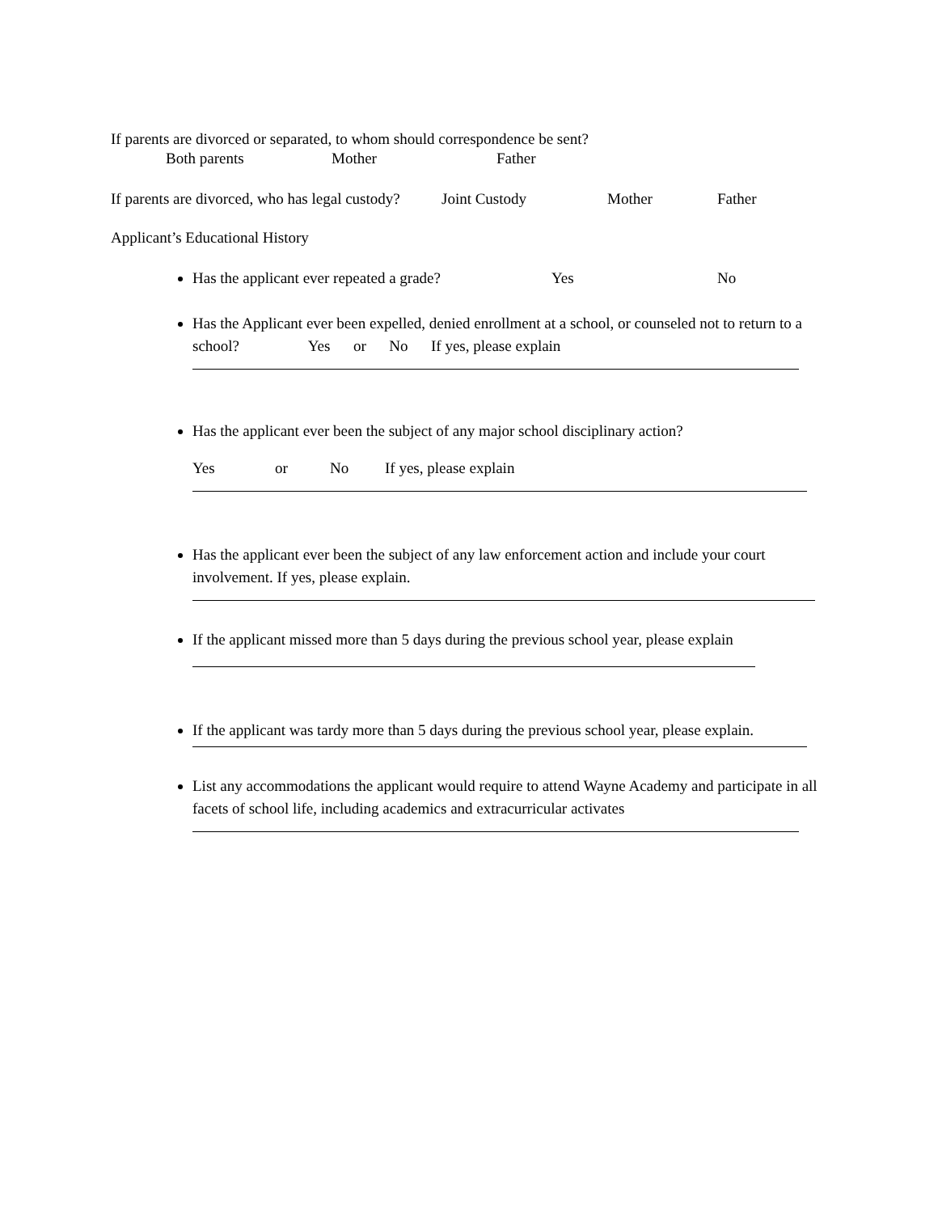If parents are divorced or separated, to whom should correspondence be sent?
Both parents Mother Father
If parents are divorced, who has legal custody? Joint Custody Mother Father
Applicant’s Educational History
Has the applicant ever repeated a grade? Yes No
Has the Applicant ever been expelled, denied enrollment at a school, or counseled not to return to a school? Yes or No If yes, please explain
Has the applicant ever been the subject of any major school disciplinary action?
Yes or No If yes, please explain
Has the applicant ever been the subject of any law enforcement action and include your court involvement. If yes, please explain.
If the applicant missed more than 5 days during the previous school year, please explain
If the applicant was tardy more than 5 days during the previous school year, please explain.
List any accommodations the applicant would require to attend Wayne Academy and participate in all facets of school life, including academics and extracurricular activates